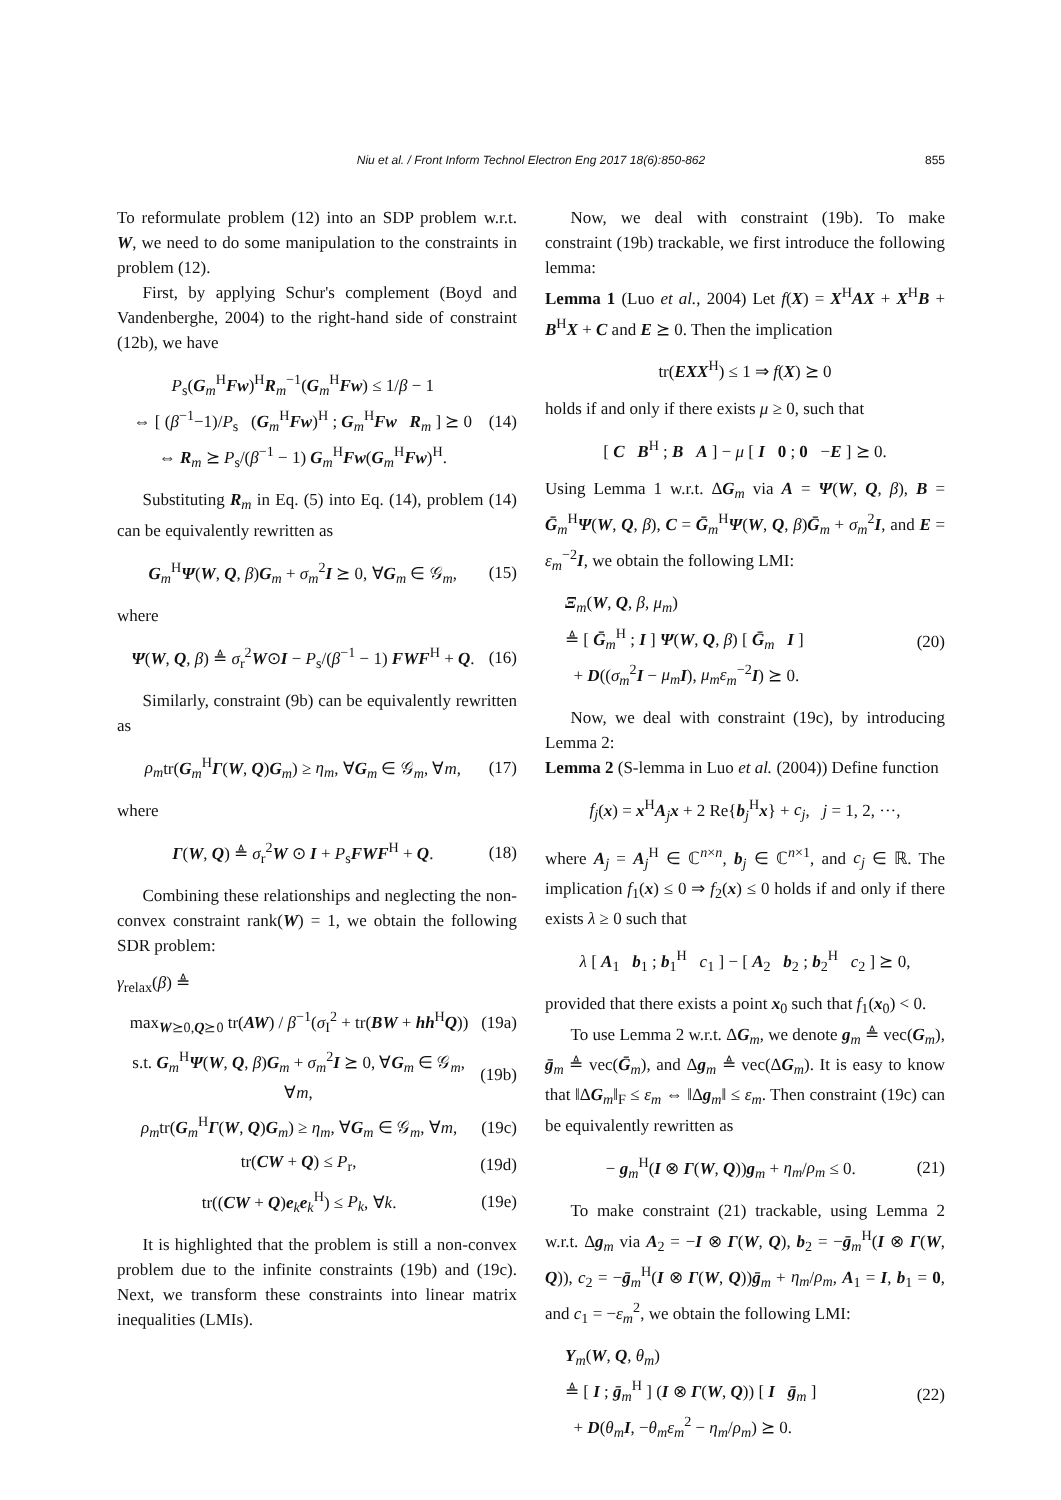Niu et al. / Front Inform Technol Electron Eng 2017 18(6):850-862
855
To reformulate problem (12) into an SDP problem w.r.t. W, we need to do some manipulation to the constraints in problem (12).
First, by applying Schur's complement (Boyd and Vandenberghe, 2004) to the right-hand side of constraint (12b), we have
P<sub>s</sub>(G<sub>m</sub><sup>H</sup>Fw)<sup>H</sup>R<sub>m</sub><sup>−1</sup>(G<sub>m</sub><sup>H</sup>Fw) ≤ 1/β − 1
⇔ [ (β<sup>−1</sup>−1)/P<sub>s</sub> (G<sub>m</sub><sup>H</sup>Fw)<sup>H</sup> ; G<sub>m</sub><sup>H</sup>Fw R<sub>m</sub> ] ⪰ 0
⇔ R<sub>m</sub> ⪰ P<sub>s</sub>/(β<sup>−1</sup> − 1) G<sub>m</sub><sup>H</sup>Fw(G<sub>m</sub><sup>H</sup>Fw)<sup>H</sup>.
(14)
Substituting R<sub>m</sub> in Eq. (5) into Eq. (14), problem (14) can be equivalently rewritten as
G<sub>m</sub><sup>H</sup>Ψ(W, Q, β)G<sub>m</sub> + σ<sub>m</sub><sup>2</sup>I ⪰ 0, ∀G<sub>m</sub> ∈ 𝒢<sub>m</sub>,
(15)
where
Ψ(W, Q, β) ≜ σ<sub>r</sub><sup>2</sup>W⊙I − P<sub>s</sub>/(β<sup>−1</sup> − 1) FWF<sup>H</sup> + Q.
(16)
Similarly, constraint (9b) can be equivalently rewritten as
ρ<sub>m</sub>tr(G<sub>m</sub><sup>H</sup>Γ(W, Q)G<sub>m</sub>) ≥ η<sub>m</sub>, ∀G<sub>m</sub> ∈ 𝒢<sub>m</sub>, ∀m,
(17)
where
Γ(W, Q) ≜ σ<sub>r</sub><sup>2</sup>W ⊙ I + P<sub>s</sub>FWF<sup>H</sup> + Q.
(18)
Combining these relationships and neglecting the non-convex constraint rank(W) = 1, we obtain the following SDR problem:
γ<sub>relax</sub>(β) ≜
max<sub>W⪰0,Q⪰0</sub> tr(AW) / β<sup>−1</sup>(σ<sub>I</sub><sup>2</sup> + tr(BW + hh<sup>H</sup>Q))
(19a)
s.t. G<sub>m</sub><sup>H</sup>Ψ(W, Q, β)G<sub>m</sub> + σ<sub>m</sub><sup>2</sup>I ⪰ 0, ∀G<sub>m</sub> ∈ 𝒢<sub>m</sub>, ∀m,
(19b)
ρ<sub>m</sub>tr(G<sub>m</sub><sup>H</sup>Γ(W, Q)G<sub>m</sub>) ≥ η<sub>m</sub>, ∀G<sub>m</sub> ∈ 𝒢<sub>m</sub>, ∀m,
(19c)
tr(CW + Q) ≤ P<sub>r</sub>, (19d)
tr((CW + Q)e<sub>k</sub>e<sub>k</sub><sup>H</sup>) ≤ P<sub>k</sub>, ∀k. (19e)
It is highlighted that the problem is still a non-convex problem due to the infinite constraints (19b) and (19c). Next, we transform these constraints into linear matrix inequalities (LMIs).
Now, we deal with constraint (19b). To make constraint (19b) trackable, we first introduce the following lemma:
Lemma 1 (Luo et al., 2004) Let f(X) = X<sup>H</sup>AX + X<sup>H</sup>B + B<sup>H</sup>X + C and E ⪰ 0. Then the implication
tr(EXX<sup>H</sup>) ≤ 1 ⇒ f(X) ⪰ 0
holds if and only if there exists μ ≥ 0, such that
[ C B<sup>H</sup> ; B A ] − μ [ I 0 ; 0 −E ] ⪰ 0.
Using Lemma 1 w.r.t. ΔG<sub>m</sub> via A = Ψ(W, Q, β), B = Ḡ<sub>m</sub><sup>H</sup>Ψ(W, Q, β), C = Ḡ<sub>m</sub><sup>H</sup>Ψ(W, Q, β)Ḡ<sub>m</sub> + σ<sub>m</sub><sup>2</sup>I, and E = ε<sub>m</sub><sup>−2</sup>I, we obtain the following LMI:
Ξ<sub>m</sub>(W, Q, β, μ<sub>m</sub>)
≜ [ Ḡ<sub>m</sub><sup>H</sup> ; I ] Ψ(W, Q, β) [ Ḡ<sub>m</sub> I ]
+ D((σ<sub>m</sub><sup>2</sup>I − μ<sub>m</sub> I), μ<sub>m</sub>ε<sub>m</sub><sup>−2</sup>I) ⪰ 0.
(20)
Now, we deal with constraint (19c), by introducing Lemma 2:
Lemma 2 (S-lemma in Luo et al. (2004)) Define function
f<sub>j</sub>(x) = x<sup>H</sup>A<sub>j</sub>x + 2 Re{b<sub>j</sub><sup>H</sup>x} + c<sub>j</sub>, j = 1, 2, ···,
where A<sub>j</sub> = A<sub>j</sub><sup>H</sup> ∈ ℂ<sup>n×n</sup>, b<sub>j</sub> ∈ ℂ<sup>n×1</sup>, and c<sub>j</sub> ∈ ℝ. The implication f<sub>1</sub>(x) ≤ 0 ⇒ f<sub>2</sub>(x) ≤ 0 holds if and only if there exists λ ≥ 0 such that
λ [ A<sub>1</sub> b<sub>1</sub> ; b<sub>1</sub><sup>H</sup> c<sub>1</sub> ] − [ A<sub>2</sub> b<sub>2</sub> ; b<sub>2</sub><sup>H</sup> c<sub>2</sub> ] ⪰ 0,
provided that there exists a point x<sub>0</sub> such that f<sub>1</sub>(x<sub>0</sub>) < 0.
To use Lemma 2 w.r.t. ΔG<sub>m</sub>, we denote g<sub>m</sub> ≜ vec(G<sub>m</sub>), ḡ<sub>m</sub> ≜ vec(Ḡ<sub>m</sub>), and Δg<sub>m</sub> ≜ vec(ΔG<sub>m</sub>). It is easy to know that ‖ΔG<sub>m</sub>‖<sub>F</sub> ≤ ε<sub>m</sub> ⇔ ‖Δg<sub>m</sub>‖ ≤ ε<sub>m</sub>. Then constraint (19c) can be equivalently rewritten as
− g<sub>m</sub><sup>H</sup>(I ⊗ Γ(W, Q))g<sub>m</sub> + η<sub>m</sub>/ρ<sub>m</sub> ≤ 0.
(21)
To make constraint (21) trackable, using Lemma 2 w.r.t. Δg<sub>m</sub> via A<sub>2</sub> = −I ⊗ Γ(W, Q), b<sub>2</sub> = −ḡ<sub>m</sub><sup>H</sup>(I ⊗ Γ(W, Q)), c<sub>2</sub> = −ḡ<sub>m</sub><sup>H</sup>(I ⊗ Γ(W, Q))ḡ<sub>m</sub> + η<sub>m</sub>/ρ<sub>m</sub>, A<sub>1</sub> = I, b<sub>1</sub> = 0, and c<sub>1</sub> = −ε<sub>m</sub><sup>2</sup>, we obtain the following LMI:
Υ<sub>m</sub>(W, Q, θ<sub>m</sub>)
≜ [ I ; ḡ<sub>m</sub><sup>H</sup> ] (I ⊗ Γ(W, Q)) [ I ḡ<sub>m</sub> ]
+ D(θ<sub>m</sub> I, −θ<sub>m</sub>ε<sub>m</sub><sup>2</sup> − η<sub>m</sub>/ρ<sub>m</sub>) ⪰ 0.
(22)